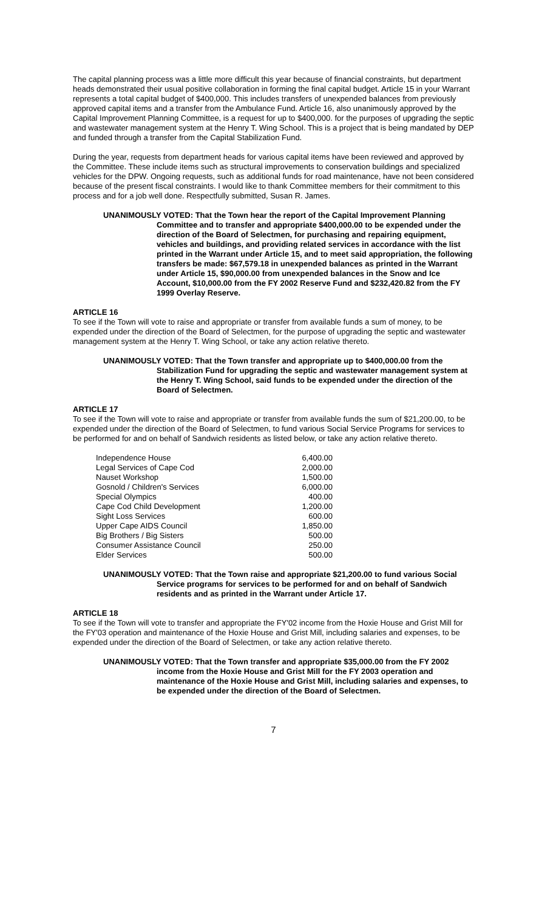The capital planning process was a little more difficult this year because of financial constraints, but department heads demonstrated their usual positive collaboration in forming the final capital budget. Article 15 in your Warrant represents a total capital budget of $400,000. This includes transfers of unexpended balances from previously approved capital items and a transfer from the Ambulance Fund. Article 16, also unanimously approved by the Capital Improvement Planning Committee, is a request for up to $400,000. for the purposes of upgrading the septic and wastewater management system at the Henry T. Wing School. This is a project that is being mandated by DEP and funded through a transfer from the Capital Stabilization Fund.
During the year, requests from department heads for various capital items have been reviewed and approved by the Committee. These include items such as structural improvements to conservation buildings and specialized vehicles for the DPW. Ongoing requests, such as additional funds for road maintenance, have not been considered because of the present fiscal constraints. I would like to thank Committee members for their commitment to this process and for a job well done. Respectfully submitted, Susan R. James.
UNANIMOUSLY VOTED: That the Town hear the report of the Capital Improvement Planning Committee and to transfer and appropriate $400,000.00 to be expended under the direction of the Board of Selectmen, for purchasing and repairing equipment, vehicles and buildings, and providing related services in accordance with the list printed in the Warrant under Article 15, and to meet said appropriation, the following transfers be made: $67,579.18 in unexpended balances as printed in the Warrant under Article 15, $90,000.00 from unexpended balances in the Snow and Ice Account, $10,000.00 from the FY 2002 Reserve Fund and $232,420.82 from the FY 1999 Overlay Reserve.
ARTICLE 16
To see if the Town will vote to raise and appropriate or transfer from available funds a sum of money, to be expended under the direction of the Board of Selectmen, for the purpose of upgrading the septic and wastewater management system at the Henry T. Wing School, or take any action relative thereto.
UNANIMOUSLY VOTED: That the Town transfer and appropriate up to $400,000.00 from the Stabilization Fund for upgrading the septic and wastewater management system at the Henry T. Wing School, said funds to be expended under the direction of the Board of Selectmen.
ARTICLE 17
To see if the Town will vote to raise and appropriate or transfer from available funds the sum of $21,200.00, to be expended under the direction of the Board of Selectmen, to fund various Social Service Programs for services to be performed for and on behalf of Sandwich residents as listed below, or take any action relative thereto.
| Independence House | 6,400.00 |
| Legal Services of Cape Cod | 2,000.00 |
| Nauset Workshop | 1,500.00 |
| Gosnold / Children's Services | 6,000.00 |
| Special Olympics | 400.00 |
| Cape Cod Child Development | 1,200.00 |
| Sight Loss Services | 600.00 |
| Upper Cape AIDS Council | 1,850.00 |
| Big Brothers / Big Sisters | 500.00 |
| Consumer Assistance Council | 250.00 |
| Elder Services | 500.00 |
UNANIMOUSLY VOTED: That the Town raise and appropriate $21,200.00 to fund various Social Service programs for services to be performed for and on behalf of Sandwich residents and as printed in the Warrant under Article 17.
ARTICLE 18
To see if the Town will vote to transfer and appropriate the FY'02 income from the Hoxie House and Grist Mill for the FY'03 operation and maintenance of the Hoxie House and Grist Mill, including salaries and expenses, to be expended under the direction of the Board of Selectmen, or take any action relative thereto.
UNANIMOUSLY VOTED: That the Town transfer and appropriate $35,000.00 from the FY 2002 income from the Hoxie House and Grist Mill for the FY 2003 operation and maintenance of the Hoxie House and Grist Mill, including salaries and expenses, to be expended under the direction of the Board of Selectmen.
7